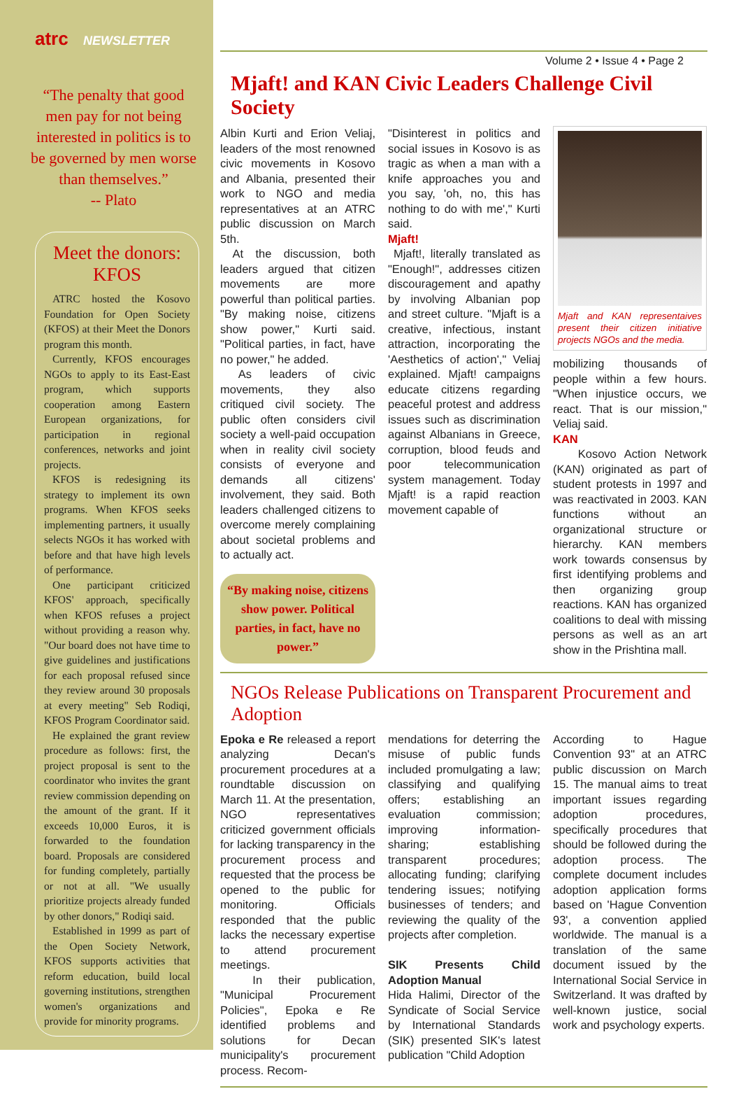atrc NEWSLETTER
“The penalty that good men pay for not being interested in politics is to be governed by men worse than themselves.”
-- Plato
Meet the donors: KFOS
ATRC hosted the Kosovo Foundation for Open Society (KFOS) at their Meet the Donors program this month.
Currently, KFOS encourages NGOs to apply to its East-East program, which supports cooperation among Eastern European organizations, for participation in regional conferences, networks and joint projects.
KFOS is redesigning its strategy to implement its own programs. When KFOS seeks implementing partners, it usually selects NGOs it has worked with before and that have high levels of performance.
One participant criticized KFOS' approach, specifically when KFOS refuses a project without providing a reason why. "Our board does not have time to give guidelines and justifications for each proposal refused since they review around 30 proposals at every meeting" Seb Rodiqi, KFOS Program Coordinator said.
He explained the grant review procedure as follows: first, the project proposal is sent to the coordinator who invites the grant review commission depending on the amount of the grant. If it exceeds 10,000 Euros, it is forwarded to the foundation board. Proposals are considered for funding completely, partially or not at all. "We usually prioritize projects already funded by other donors," Rodiqi said.
Established in 1999 as part of the Open Society Network, KFOS supports activities that reform education, build local governing institutions, strengthen women's organizations and provide for minority programs.
Volume 2 • Issue 4 • Page 2
Mjaft! and KAN Civic Leaders Challenge Civil Society
Albin Kurti and Erion Veliaj, leaders of the most renowned civic movements in Kosovo and Albania, presented their work to NGO and media representatives at an ATRC public discussion on March 5th.
At the discussion, both leaders argued that citizen movements are more powerful than political parties. "By making noise, citizens show power," Kurti said. "Political parties, in fact, have no power," he added.
As leaders of civic movements, they also critiqued civil society. The public often considers civil society a well-paid occupation when in reality civil society consists of everyone and demands all citizens' involvement, they said. Both leaders challenged citizens to overcome merely complaining about societal problems and to actually act.
“By making noise, citizens show power. Political parties, in fact, have no power.”
"Disinterest in politics and social issues in Kosovo is as tragic as when a man with a knife approaches you and you say, 'oh, no, this has nothing to do with me'," Kurti said.
Mjaft!
Mjaft!, literally translated as "Enough!", addresses citizen discouragement and apathy by involving Albanian pop and street culture. "Mjaft is a creative, infectious, instant attraction, incorporating the 'Aesthetics of action'," Veliaj explained. Mjaft! campaigns educate citizens regarding peaceful protest and address issues such as discrimination against Albanians in Greece, corruption, blood feuds and poor telecommunication system management. Today Mjaft! is a rapid reaction movement capable of
Mjaft and KAN representaives present their citizen initiative projects NGOs and the media.
mobilizing thousands of people within a few hours. "When injustice occurs, we react. That is our mission," Veliaj said.
KAN
Kosovo Action Network (KAN) originated as part of student protests in 1997 and was reactivated in 2003. KAN functions without an organizational structure or hierarchy. KAN members work towards consensus by first identifying problems and then organizing group reactions. KAN has organized coalitions to deal with missing persons as well as an art show in the Prishtina mall.
NGOs Release Publications on Transparent Procurement and Adoption
Epoka e Re released a report analyzing Decan's procurement procedures at a roundtable discussion on March 11. At the presentation, NGO representatives criticized government officials for lacking transparency in the procurement process and requested that the process be opened to the public for monitoring. Officials responded that the public lacks the necessary expertise to attend procurement meetings.
In their publication, "Municipal Procurement Policies", Epoka e Re identified problems and solutions for Decan municipality's procurement process. Recom-
mendations for deterring the misuse of public funds included promulgating a law; classifying and qualifying offers; establishing an evaluation commission; improving information-sharing; establishing transparent procedures; allocating funding; clarifying tendering issues; notifying businesses of tenders; and reviewing the quality of the projects after completion.
SIK Presents Child Adoption Manual
Hida Halimi, Director of the Syndicate of Social Service by International Standards (SIK) presented SIK's latest publication "Child Adoption
According to Hague Convention 93" at an ATRC public discussion on March 15. The manual aims to treat important issues regarding adoption procedures, specifically procedures that should be followed during the adoption process. The complete document includes adoption application forms based on 'Hague Convention 93', a convention applied worldwide. The manual is a translation of the same document issued by the International Social Service in Switzerland. It was drafted by well-known justice, social work and psychology experts.